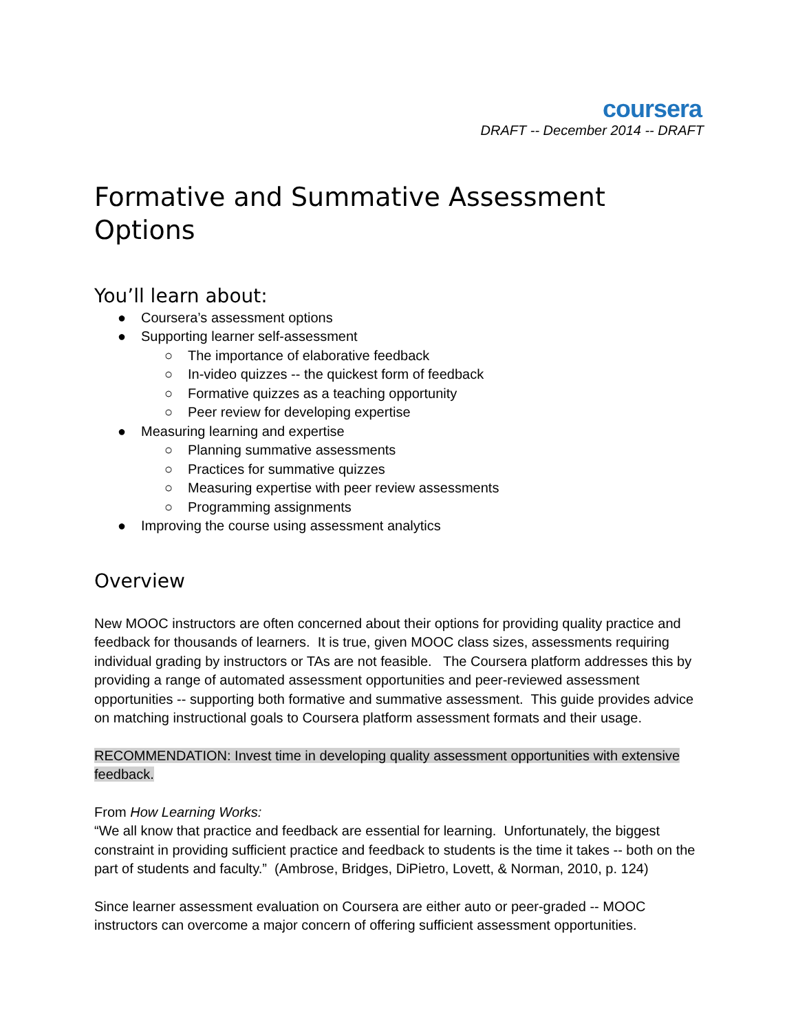coursera
DRAFT -- December 2014 -- DRAFT
Formative and Summative Assessment Options
You’ll learn about:
● Coursera’s assessment options
● Supporting learner self-assessment
○ The importance of elaborative feedback
○ In-video quizzes -- the quickest form of feedback
○ Formative quizzes as a teaching opportunity
○ Peer review for developing expertise
● Measuring learning and expertise
○ Planning summative assessments
○ Practices for summative quizzes
○ Measuring expertise with peer review assessments
○ Programming assignments
● Improving the course using assessment analytics
Overview
New MOOC instructors are often concerned about their options for providing quality practice and feedback for thousands of learners. It is true, given MOOC class sizes, assessments requiring individual grading by instructors or TAs are not feasible. The Coursera platform addresses this by providing a range of automated assessment opportunities and peer-reviewed assessment opportunities -- supporting both formative and summative assessment. This guide provides advice on matching instructional goals to Coursera platform assessment formats and their usage.
RECOMMENDATION: Invest time in developing quality assessment opportunities with extensive feedback.
From How Learning Works:
“We all know that practice and feedback are essential for learning. Unfortunately, the biggest constraint in providing sufficient practice and feedback to students is the time it takes -- both on the part of students and faculty.” (Ambrose, Bridges, DiPietro, Lovett, & Norman, 2010, p. 124)
Since learner assessment evaluation on Coursera are either auto or peer-graded -- MOOC instructors can overcome a major concern of offering sufficient assessment opportunities.